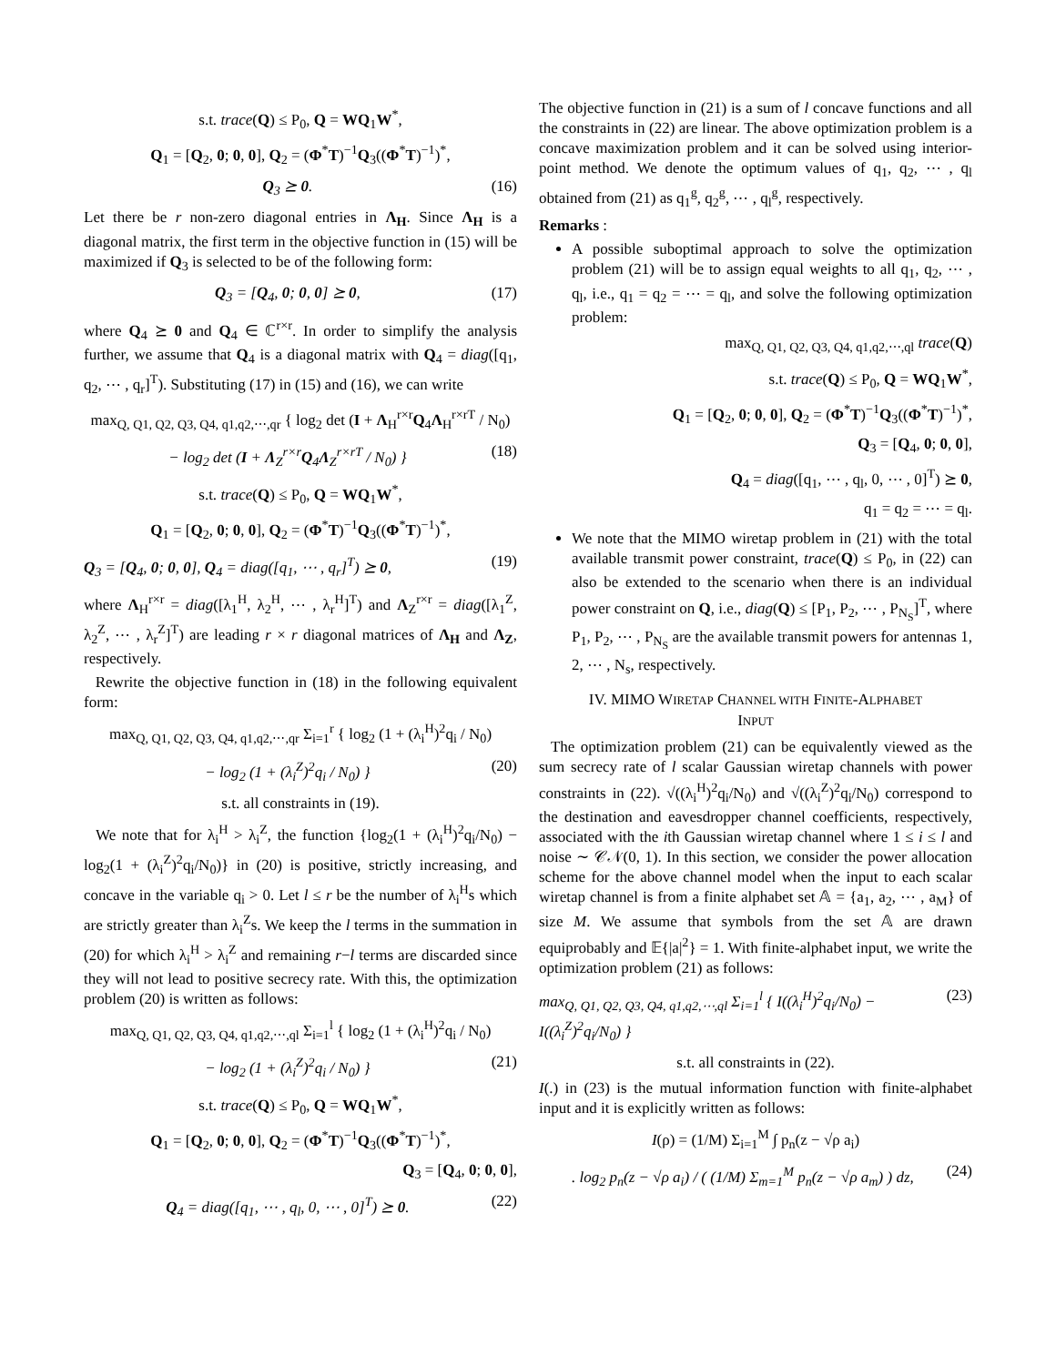s.t. trace(Q) ≤ P<sub>0</sub>, Q = WQ<sub>1</sub>W<sup>*</sup>,
Q<sub>1</sub> = [Q<sub>2</sub>, 0; 0, 0], Q<sub>2</sub> = (Φ<sup>*</sup>T)<sup>−1</sup>Q<sub>3</sub>((Φ<sup>*</sup>T)<sup>−1</sup>)<sup>*</sup>,
Q<sub>3</sub> ⪰ 0. (16)
Let there be r non-zero diagonal entries in Λ<sub>H</sub>. Since Λ<sub>H</sub> is a diagonal matrix, the first term in the objective function in (15) will be maximized if Q<sub>3</sub> is selected to be of the following form:
Q<sub>3</sub> = [Q<sub>4</sub>, 0; 0, 0] ⪰ 0, (17)
where Q<sub>4</sub> ⪰ 0 and Q<sub>4</sub> ∈ ℂ<sup>r×r</sup>. In order to simplify the analysis further, we assume that Q<sub>4</sub> is a diagonal matrix with Q<sub>4</sub> = diag([q<sub>1</sub>, q<sub>2</sub>, ⋯ , q<sub>r</sub>]<sup>T</sup>). Substituting (17) in (15) and (16), we can write
max<sub>Q, Q1, Q2, Q3, Q4, q1,q2,⋯,qr</sub> { log<sub>2</sub> det (I + Λ<sub>H</sub><sup>r×r</sup>Q<sub>4</sub>Λ<sub>H</sub><sup>r×rT</sup> / N<sub>0</sub>)
− log<sub>2</sub> det (I + Λ<sub>Z</sub><sup>r×r</sup>Q<sub>4</sub>Λ<sub>Z</sub><sup>r×rT</sup> / N<sub>0</sub>) } (18)
s.t. trace(Q) ≤ P<sub>0</sub>, Q = WQ<sub>1</sub>W<sup>*</sup>,
Q<sub>1</sub> = [Q<sub>2</sub>, 0; 0, 0], Q<sub>2</sub> = (Φ<sup>*</sup>T)<sup>−1</sup>Q<sub>3</sub>((Φ<sup>*</sup>T)<sup>−1</sup>)<sup>*</sup>,
Q<sub>3</sub> = [Q<sub>4</sub>, 0; 0, 0], Q<sub>4</sub> = diag([q<sub>1</sub>, ⋯ , q<sub>r</sub>]<sup>T</sup>) ⪰ 0, (19)
where Λ<sub>H</sub><sup>r×r</sup> = diag([λ<sub>1</sub><sup>H</sup>, λ<sub>2</sub><sup>H</sup>, ⋯ , λ<sub>r</sub><sup>H</sup>]<sup>T</sup>) and Λ<sub>Z</sub><sup>r×r</sup> = diag([λ<sub>1</sub><sup>Z</sup>, λ<sub>2</sub><sup>Z</sup>, ⋯ , λ<sub>r</sub><sup>Z</sup>]<sup>T</sup>) are leading r × r diagonal matrices of Λ<sub>H</sub> and Λ<sub>Z</sub>, respectively.
Rewrite the objective function in (18) in the following equivalent form:
max<sub>Q, Q1, Q2, Q3, Q4, q1,q2,⋯,qr</sub> Σ<sub>i=1</sub><sup>r</sup> { log<sub>2</sub> (1 + (λ<sub>i</sub><sup>H</sup>)<sup>2</sup>q<sub>i</sub> / N<sub>0</sub>)
− log<sub>2</sub> (1 + (λ<sub>i</sub><sup>Z</sup>)<sup>2</sup>q<sub>i</sub> / N<sub>0</sub>) } (20)
s.t. all constraints in (19).
We note that for λ<sub>i</sub><sup>H</sup> > λ<sub>i</sub><sup>Z</sup>, the function {log<sub>2</sub>(1 + (λ<sub>i</sub><sup>H</sup>)<sup>2</sup>q<sub>i</sub>/N<sub>0</sub>) − log<sub>2</sub>(1 + (λ<sub>i</sub><sup>Z</sup>)<sup>2</sup>q<sub>i</sub>/N<sub>0</sub>)} in (20) is positive, strictly increasing, and concave in the variable q<sub>i</sub> > 0. Let l ≤ r be the number of λ<sub>i</sub><sup>H</sup>s which are strictly greater than λ<sub>i</sub><sup>Z</sup>s. We keep the l terms in the summation in (20) for which λ<sub>i</sub><sup>H</sup> > λ<sub>i</sub><sup>Z</sup> and remaining r−l terms are discarded since they will not lead to positive secrecy rate. With this, the optimization problem (20) is written as follows:
max<sub>Q, Q1, Q2, Q3, Q4, q1,q2,⋯,ql</sub> Σ<sub>i=1</sub><sup>l</sup> { log<sub>2</sub> (1 + (λ<sub>i</sub><sup>H</sup>)<sup>2</sup>q<sub>i</sub> / N<sub>0</sub>)
− log<sub>2</sub> (1 + (λ<sub>i</sub><sup>Z</sup>)<sup>2</sup>q<sub>i</sub> / N<sub>0</sub>) } (21)
s.t. trace(Q) ≤ P<sub>0</sub>, Q = WQ<sub>1</sub>W<sup>*</sup>,
Q<sub>1</sub> = [Q<sub>2</sub>, 0; 0, 0], Q<sub>2</sub> = (Φ<sup>*</sup>T)<sup>−1</sup>Q<sub>3</sub>((Φ<sup>*</sup>T)<sup>−1</sup>)<sup>*</sup>,
Q<sub>3</sub> = [Q<sub>4</sub>, 0; 0, 0],
Q<sub>4</sub> = diag([q<sub>1</sub>, ⋯ , q<sub>l</sub>, 0, ⋯ , 0]<sup>T</sup>) ⪰ 0. (22)
The objective function in (21) is a sum of l concave functions and all the constraints in (22) are linear. The above optimization problem is a concave maximization problem and it can be solved using interior-point method. We denote the optimum values of q<sub>1</sub>, q<sub>2</sub>, ⋯ , q<sub>l</sub> obtained from (21) as q<sub>1</sub><sup>g</sup>, q<sub>2</sub><sup>g</sup>, ⋯ , q<sub>l</sub><sup>g</sup>, respectively.
Remarks :
A possible suboptimal approach to solve the optimization problem (21) will be to assign equal weights to all q<sub>1</sub>, q<sub>2</sub>, ⋯ , q<sub>l</sub>, i.e., q<sub>1</sub> = q<sub>2</sub> = ⋯ = q<sub>l</sub>, and solve the following optimization problem:
max<sub>Q, Q1, Q2, Q3, Q4, q1,q2,⋯,ql</sub> trace(Q)
s.t. trace(Q) ≤ P<sub>0</sub>, Q = WQ<sub>1</sub>W<sup>*</sup>,
Q<sub>1</sub> = [Q<sub>2</sub>, 0; 0, 0], Q<sub>2</sub> = (Φ<sup>*</sup>T)<sup>−1</sup>Q<sub>3</sub>((Φ<sup>*</sup>T)<sup>−1</sup>)<sup>*</sup>,
Q<sub>3</sub> = [Q<sub>4</sub>, 0; 0, 0],
Q<sub>4</sub> = diag([q<sub>1</sub>, ⋯ , q<sub>l</sub>, 0, ⋯ , 0]<sup>T</sup>) ⪰ 0,
q<sub>1</sub> = q<sub>2</sub> = ⋯ = q<sub>l</sub>.
We note that the MIMO wiretap problem in (21) with the total available transmit power constraint, trace(Q) ≤ P<sub>0</sub>, in (22) can also be extended to the scenario when there is an individual power constraint on Q, i.e., diag(Q) ≤ [P<sub>1</sub>, P<sub>2</sub>, ⋯ , P<sub>N<sub>S</sub></sub>]<sup>T</sup>, where P<sub>1</sub>, P<sub>2</sub>, ⋯ , P<sub>N<sub>S</sub></sub> are the available transmit powers for antennas 1, 2, ⋯ , N<sub>s</sub>, respectively.
IV. MIMO WIRETAP CHANNEL WITH FINITE-ALPHABET
INPUT
The optimization problem (21) can be equivalently viewed as the sum secrecy rate of l scalar Gaussian wiretap channels with power constraints in (22). √((λ<sub>i</sub><sup>H</sup>)<sup>2</sup>q<sub>i</sub>/N<sub>0</sub>) and √((λ<sub>i</sub><sup>Z</sup>)<sup>2</sup>q<sub>i</sub>/N<sub>0</sub>) correspond to the destination and eavesdropper channel coefficients, respectively, associated with the ith Gaussian wiretap channel where 1 ≤ i ≤ l and noise ∼ 𝒞𝒩(0, 1). In this section, we consider the power allocation scheme for the above channel model when the input to each scalar wiretap channel is from a finite alphabet set 𝔸 = {a<sub>1</sub>, a<sub>2</sub>, ⋯ , a<sub>M</sub>} of size M. We assume that symbols from the set 𝔸 are drawn equiprobably and 𝔼{|a|<sup>2</sup>} = 1. With finite-alphabet input, we write the optimization problem (21) as follows:
max<sub>Q, Q1, Q2, Q3, Q4, q1,q2,⋯,ql</sub> Σ<sub>i=1</sub><sup>l</sup> { I((λ<sub>i</sub><sup>H</sup>)<sup>2</sup>q<sub>i</sub>/N<sub>0</sub>) − I((λ<sub>i</sub><sup>Z</sup>)<sup>2</sup>q<sub>i</sub>/N<sub>0</sub>) } (23)
s.t. all constraints in (22).
I(.) in (23) is the mutual information function with finite-alphabet input and it is explicitly written as follows:
I(ρ) = (1/M) Σ<sub>i=1</sub><sup>M</sup> ∫ p<sub>n</sub>(z − √ρ a<sub>i</sub>)
. log<sub>2</sub> p<sub>n</sub>(z − √ρ a<sub>i</sub>) / ( (1/M) Σ<sub>m=1</sub><sup>M</sup> p<sub>n</sub>(z − √ρ a<sub>m</sub>) ) dz, (24)